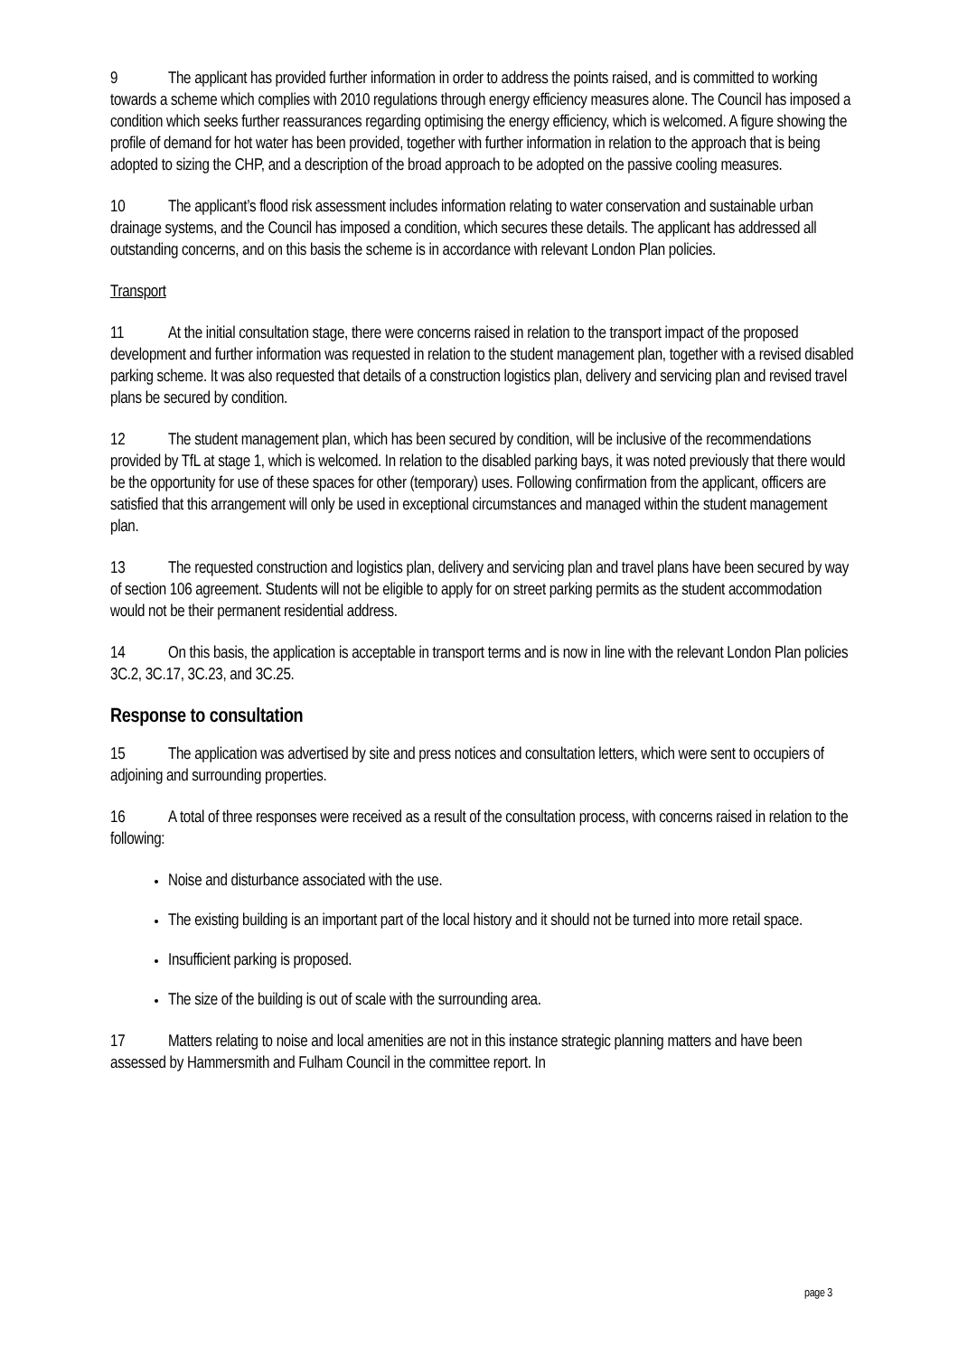9 The applicant has provided further information in order to address the points raised, and is committed to working towards a scheme which complies with 2010 regulations through energy efficiency measures alone. The Council has imposed a condition which seeks further reassurances regarding optimising the energy efficiency, which is welcomed. A figure showing the profile of demand for hot water has been provided, together with further information in relation to the approach that is being adopted to sizing the CHP, and a description of the broad approach to be adopted on the passive cooling measures.
10 The applicant’s flood risk assessment includes information relating to water conservation and sustainable urban drainage systems, and the Council has imposed a condition, which secures these details. The applicant has addressed all outstanding concerns, and on this basis the scheme is in accordance with relevant London Plan policies.
Transport
11 At the initial consultation stage, there were concerns raised in relation to the transport impact of the proposed development and further information was requested in relation to the student management plan, together with a revised disabled parking scheme. It was also requested that details of a construction logistics plan, delivery and servicing plan and revised travel plans be secured by condition.
12 The student management plan, which has been secured by condition, will be inclusive of the recommendations provided by TfL at stage 1, which is welcomed. In relation to the disabled parking bays, it was noted previously that there would be the opportunity for use of these spaces for other (temporary) uses. Following confirmation from the applicant, officers are satisfied that this arrangement will only be used in exceptional circumstances and managed within the student management plan.
13 The requested construction and logistics plan, delivery and servicing plan and travel plans have been secured by way of section 106 agreement. Students will not be eligible to apply for on street parking permits as the student accommodation would not be their permanent residential address.
14 On this basis, the application is acceptable in transport terms and is now in line with the relevant London Plan policies 3C.2, 3C.17, 3C.23, and 3C.25.
Response to consultation
15 The application was advertised by site and press notices and consultation letters, which were sent to occupiers of adjoining and surrounding properties.
16 A total of three responses were received as a result of the consultation process, with concerns raised in relation to the following:
Noise and disturbance associated with the use.
The existing building is an important part of the local history and it should not be turned into more retail space.
Insufficient parking is proposed.
The size of the building is out of scale with the surrounding area.
17 Matters relating to noise and local amenities are not in this instance strategic planning matters and have been assessed by Hammersmith and Fulham Council in the committee report. In
page 3